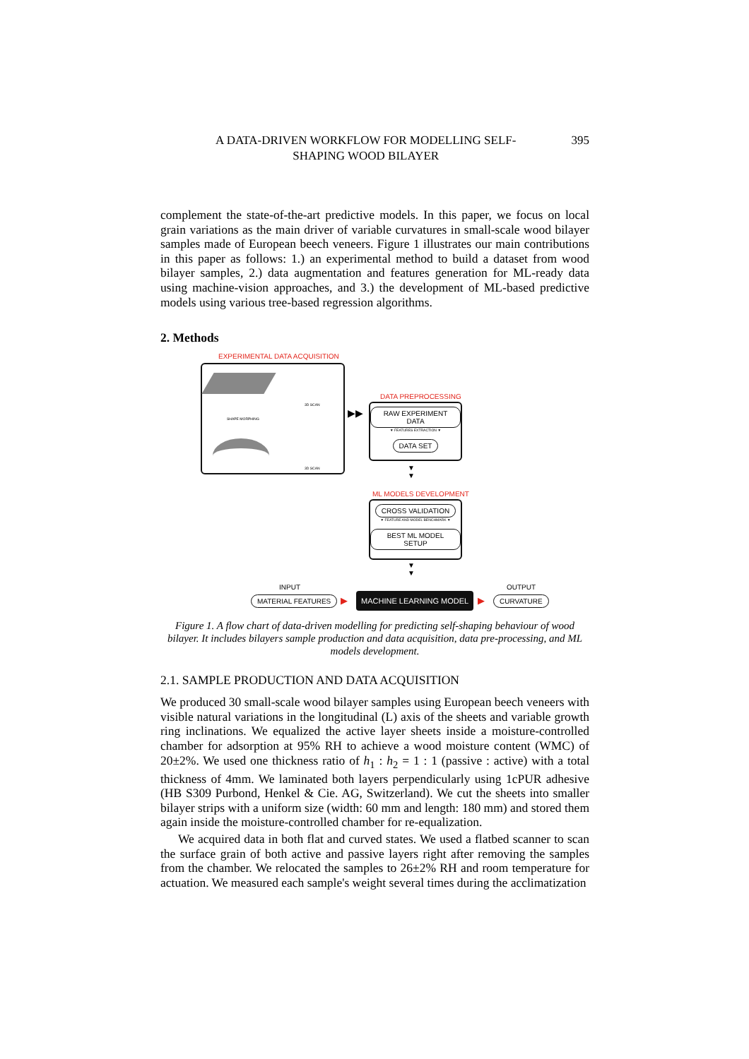A DATA-DRIVEN WORKFLOW FOR MODELLING SELF-
SHAPING WOOD BILAYER
395
complement the state-of-the-art predictive models. In this paper, we focus on local grain variations as the main driver of variable curvatures in small-scale wood bilayer samples made of European beech veneers. Figure 1 illustrates our main contributions in this paper as follows: 1.) an experimental method to build a dataset from wood bilayer samples, 2.) data augmentation and features generation for ML-ready data using machine-vision approaches, and 3.) the development of ML-based predictive models using various tree-based regression algorithms.
2. Methods
EXPERIMENTAL DATA ACQUISITION
3D SCAN
SHAPE MORPHING
3D SCAN
▶▶
DATA PREPROCESSING
RAW EXPERIMENT DATA
▼ FEATURES EXTRACTION ▼
DATA SET
▼
▼
ML MODELS DEVELOPMENT
CROSS VALIDATION
▼ FEATURE AND MODEL BENCHMARK ▼
BEST ML MODEL SETUP
▼
▼
INPUT OUTPUT
MATERIAL FEATURES ▶ MACHINE LEARNING MODEL ▶ CURVATURE
Figure 1. A flow chart of data-driven modelling for predicting self-shaping behaviour of wood bilayer. It includes bilayers sample production and data acquisition, data pre-processing, and ML models development.
2.1. SAMPLE PRODUCTION AND DATA ACQUISITION
We produced 30 small-scale wood bilayer samples using European beech veneers with visible natural variations in the longitudinal (L) axis of the sheets and variable growth ring inclinations. We equalized the active layer sheets inside a moisture-controlled chamber for adsorption at 95% RH to achieve a wood moisture content (WMC) of 20±2%. We used one thickness ratio of h<sub>1</sub> : h<sub>2</sub> = 1 : 1 (passive : active) with a total thickness of 4mm. We laminated both layers perpendicularly using 1cPUR adhesive (HB S309 Purbond, Henkel & Cie. AG, Switzerland). We cut the sheets into smaller bilayer strips with a uniform size (width: 60 mm and length: 180 mm) and stored them again inside the moisture-controlled chamber for re-equalization.
We acquired data in both flat and curved states. We used a flatbed scanner to scan the surface grain of both active and passive layers right after removing the samples from the chamber. We relocated the samples to 26±2% RH and room temperature for actuation. We measured each sample's weight several times during the acclimatization